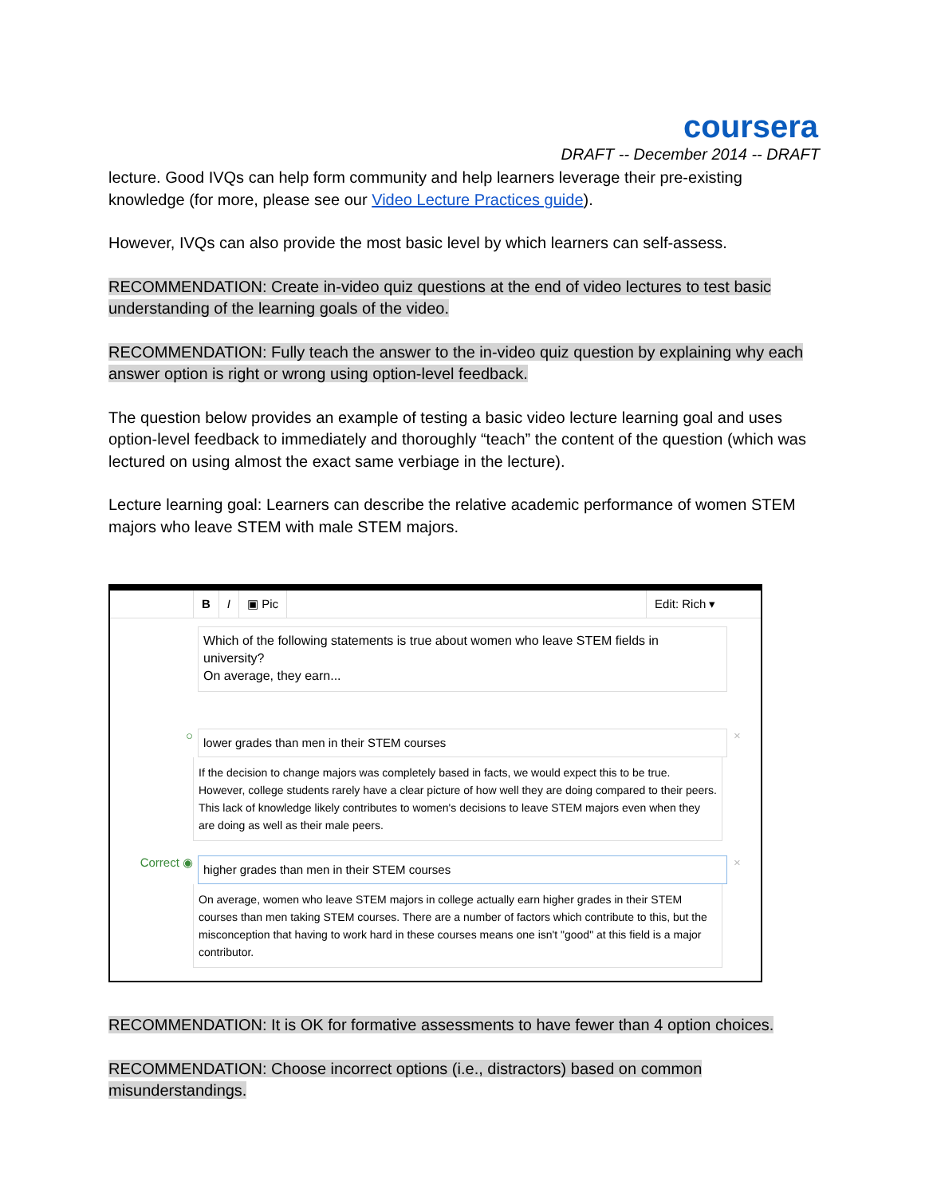coursera
DRAFT -- December 2014 -- DRAFT
lecture. Good IVQs can help form community and help learners leverage their pre-existing knowledge (for more, please see our Video Lecture Practices guide).
However, IVQs can also provide the most basic level by which learners can self-assess.
RECOMMENDATION: Create in-video quiz questions at the end of video lectures to test basic understanding of the learning goals of the video.
RECOMMENDATION: Fully teach the answer to the in-video quiz question by explaining why each answer option is right or wrong using option-level feedback.
The question below provides an example of testing a basic video lecture learning goal and uses option-level feedback to immediately and thoroughly “teach” the content of the question (which was lectured on using almost the exact same verbiage in the lecture).
Lecture learning goal: Learners can describe the relative academic performance of women STEM majors who leave STEM with male STEM majors.
B I ▣ Pic Edit: Rich ▾
Which of the following statements is true about women who leave STEM fields in university?
On average, they earn...
○
lower grades than men in their STEM courses
×
If the decision to change majors was completely based in facts, we would expect this to be true. However, college students rarely have a clear picture of how well they are doing compared to their peers. This lack of knowledge likely contributes to women's decisions to leave STEM majors even when they are doing as well as their male peers.
Correct ◉
higher grades than men in their STEM courses
×
On average, women who leave STEM majors in college actually earn higher grades in their STEM courses than men taking STEM courses. There are a number of factors which contribute to this, but the misconception that having to work hard in these courses means one isn't "good" at this field is a major contributor.
RECOMMENDATION: It is OK for formative assessments to have fewer than 4 option choices.
RECOMMENDATION: Choose incorrect options (i.e., distractors) based on common misunderstandings.